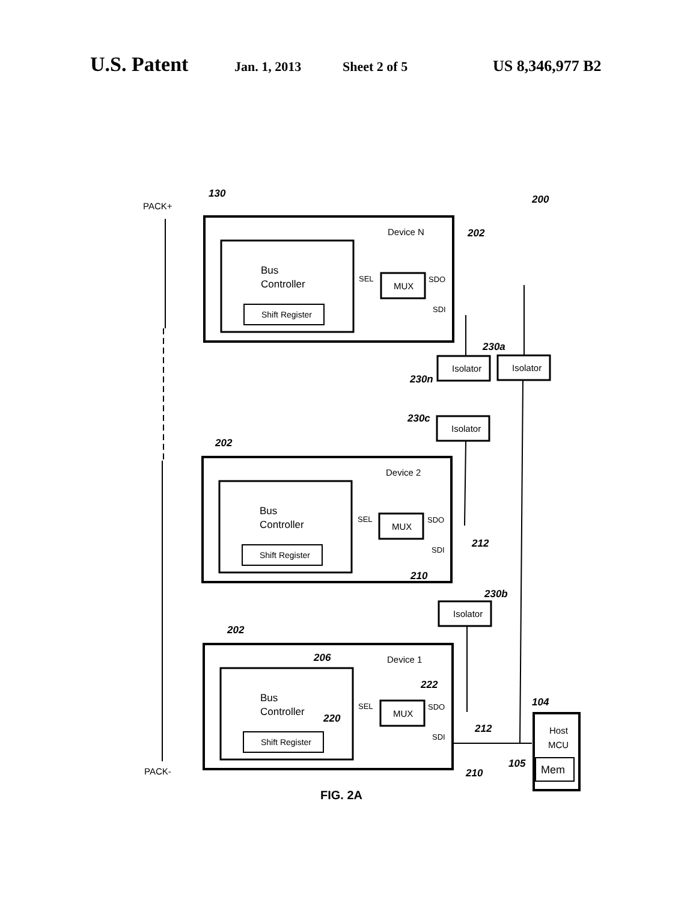U.S. Patent Jan. 1, 2013 Sheet 2 of 5 US 8,346,977 B2
PACK+
PACK-
Device N
Device 2
Device 1
Bus
Controller
Bus
Controller
Bus
Controller
Shift Register
Shift Register
Shift Register
MUX
MUX
MUX
SEL
SDO
SDI
SEL
SDO
SDI
SEL
SDO
SDI
Isolator
Isolator
Isolator
Isolator
Host
MCU
Mem
130
200
202
230a
230n
230c
202
212
210
230b
202
206
222
220
212
104
105
210
FIG. 2A